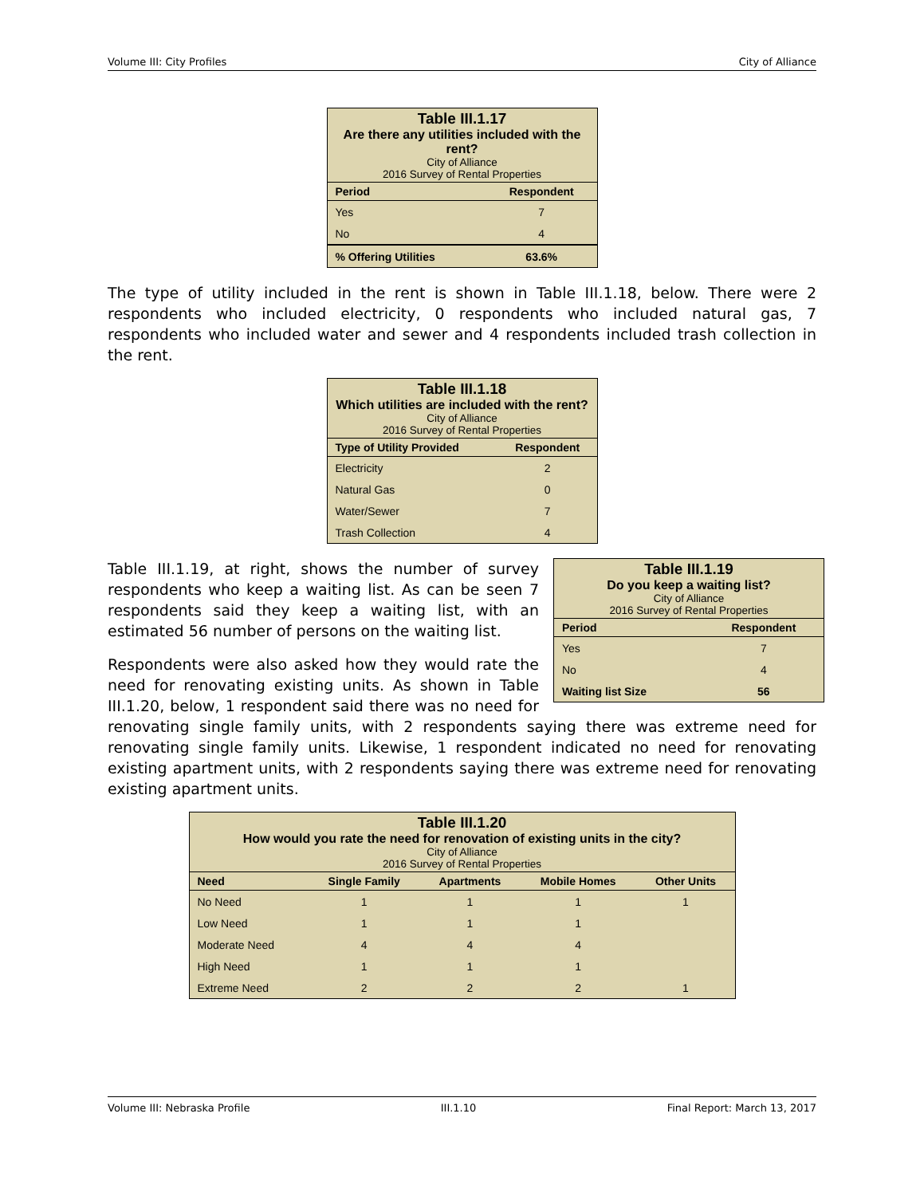Volume III: City Profiles City of Alliance
Table III.1.17 Are there any utilities included with the rent? City of Alliance 2016 Survey of Rental Properties
| Period | Respondent |
| --- | --- |
| Yes | 7 |
| No | 4 |
| % Offering Utilities | 63.6% |
The type of utility included in the rent is shown in Table III.1.18, below. There were 2 respondents who included electricity, 0 respondents who included natural gas, 7 respondents who included water and sewer and 4 respondents included trash collection in the rent.
Table III.1.18 Which utilities are included with the rent? City of Alliance 2016 Survey of Rental Properties
| Type of Utility Provided | Respondent |
| --- | --- |
| Electricity | 2 |
| Natural Gas | 0 |
| Water/Sewer | 7 |
| Trash Collection | 4 |
Table III.1.19 Do you keep a waiting list? City of Alliance 2016 Survey of Rental Properties
| Period | Respondent |
| --- | --- |
| Yes | 7 |
| No | 4 |
| Waiting list Size | 56 |
Table III.1.19, at right, shows the number of survey respondents who keep a waiting list. As can be seen 7 respondents said they keep a waiting list, with an estimated 56 number of persons on the waiting list.
Respondents were also asked how they would rate the need for renovating existing units. As shown in Table III.1.20, below, 1 respondent said there was no need for renovating single family units, with 2 respondents saying there was extreme need for renovating single family units. Likewise, 1 respondent indicated no need for renovating existing apartment units, with 2 respondents saying there was extreme need for renovating existing apartment units.
Table III.1.20 How would you rate the need for renovation of existing units in the city? City of Alliance 2016 Survey of Rental Properties
| Need | Single Family | Apartments | Mobile Homes | Other Units |
| --- | --- | --- | --- | --- |
| No Need | 1 | 1 | 1 | 1 |
| Low Need | 1 | 1 | 1 | |
| Moderate Need | 4 | 4 | 4 | |
| High Need | 1 | 1 | 1 | |
| Extreme Need | 2 | 2 | 2 | 1 |
Volume III: Nebraska Profile III.1.10 Final Report: March 13, 2017